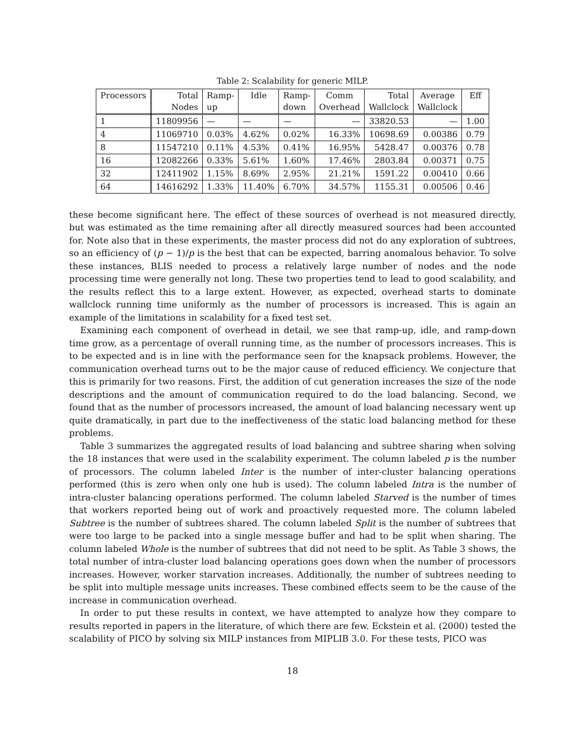Table 2: Scalability for generic MILP.
| Processors | Total Nodes | Ramp- up | Idle | Ramp- down | Comm Overhead | Total Wallclock | Average Wallclock | Eff |
| --- | --- | --- | --- | --- | --- | --- | --- | --- |
| 1 | 11809956 | — | — | — | — | 33820.53 | — | 1.00 |
| 4 | 11069710 | 0.03% | 4.62% | 0.02% | 16.33% | 10698.69 | 0.00386 | 0.79 |
| 8 | 11547210 | 0.11% | 4.53% | 0.41% | 16.95% | 5428.47 | 0.00376 | 0.78 |
| 16 | 12082266 | 0.33% | 5.61% | 1.60% | 17.46% | 2803.84 | 0.00371 | 0.75 |
| 32 | 12411902 | 1.15% | 8.69% | 2.95% | 21.21% | 1591.22 | 0.00410 | 0.66 |
| 64 | 14616292 | 1.33% | 11.40% | 6.70% | 34.57% | 1155.31 | 0.00506 | 0.46 |
these become significant here. The effect of these sources of overhead is not measured directly, but was estimated as the time remaining after all directly measured sources had been accounted for. Note also that in these experiments, the master process did not do any exploration of subtrees, so an efficiency of (p − 1)/p is the best that can be expected, barring anomalous behavior. To solve these instances, BLIS needed to process a relatively large number of nodes and the node processing time were generally not long. These two properties tend to lead to good scalability, and the results reflect this to a large extent. However, as expected, overhead starts to dominate wallclock running time uniformly as the number of processors is increased. This is again an example of the limitations in scalability for a fixed test set.
Examining each component of overhead in detail, we see that ramp-up, idle, and ramp-down time grow, as a percentage of overall running time, as the number of processors increases. This is to be expected and is in line with the performance seen for the knapsack problems. However, the communication overhead turns out to be the major cause of reduced efficiency. We conjecture that this is primarily for two reasons. First, the addition of cut generation increases the size of the node descriptions and the amount of communication required to do the load balancing. Second, we found that as the number of processors increased, the amount of load balancing necessary went up quite dramatically, in part due to the ineffectiveness of the static load balancing method for these problems.
Table 3 summarizes the aggregated results of load balancing and subtree sharing when solving the 18 instances that were used in the scalability experiment. The column labeled p is the number of processors. The column labeled Inter is the number of inter-cluster balancing operations performed (this is zero when only one hub is used). The column labeled Intra is the number of intra-cluster balancing operations performed. The column labeled Starved is the number of times that workers reported being out of work and proactively requested more. The column labeled Subtree is the number of subtrees shared. The column labeled Split is the number of subtrees that were too large to be packed into a single message buffer and had to be split when sharing. The column labeled Whole is the number of subtrees that did not need to be split. As Table 3 shows, the total number of intra-cluster load balancing operations goes down when the number of processors increases. However, worker starvation increases. Additionally, the number of subtrees needing to be split into multiple message units increases. These combined effects seem to be the cause of the increase in communication overhead.
In order to put these results in context, we have attempted to analyze how they compare to results reported in papers in the literature, of which there are few. Eckstein et al. (2000) tested the scalability of PICO by solving six MILP instances from MIPLIB 3.0. For these tests, PICO was
18